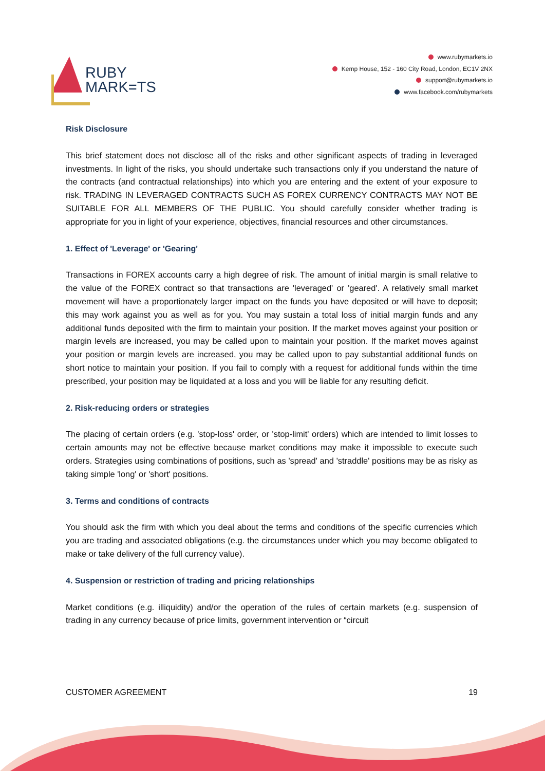RUBY
MARK=TS
www.rubymarkets.io
Kemp House, 152 - 160 City Road, London, EC1V 2NX
support@rubymarkets.io
www.facebook.com/rubymarkets
Risk Disclosure
This brief statement does not disclose all of the risks and other significant aspects of trading in leveraged investments. In light of the risks, you should undertake such transactions only if you understand the nature of the contracts (and contractual relationships) into which you are entering and the extent of your exposure to risk. TRADING IN LEVERAGED CONTRACTS SUCH AS FOREX CURRENCY CONTRACTS MAY NOT BE SUITABLE FOR ALL MEMBERS OF THE PUBLIC. You should carefully consider whether trading is appropriate for you in light of your experience, objectives, financial resources and other circumstances.
1. Effect of 'Leverage' or 'Gearing'
Transactions in FOREX accounts carry a high degree of risk. The amount of initial margin is small relative to the value of the FOREX contract so that transactions are 'leveraged' or 'geared'. A relatively small market movement will have a proportionately larger impact on the funds you have deposited or will have to deposit; this may work against you as well as for you. You may sustain a total loss of initial margin funds and any additional funds deposited with the firm to maintain your position. If the market moves against your position or margin levels are increased, you may be called upon to maintain your position. If the market moves against your position or margin levels are increased, you may be called upon to pay substantial additional funds on short notice to maintain your position. If you fail to comply with a request for additional funds within the time prescribed, your position may be liquidated at a loss and you will be liable for any resulting deficit.
2. Risk-reducing orders or strategies
The placing of certain orders (e.g. 'stop-loss' order, or 'stop-limit' orders) which are intended to limit losses to certain amounts may not be effective because market conditions may make it impossible to execute such orders. Strategies using combinations of positions, such as 'spread' and 'straddle' positions may be as risky as taking simple 'long' or 'short' positions.
3. Terms and conditions of contracts
You should ask the firm with which you deal about the terms and conditions of the specific currencies which you are trading and associated obligations (e.g. the circumstances under which you may become obligated to make or take delivery of the full currency value).
4. Suspension or restriction of trading and pricing relationships
Market conditions (e.g. illiquidity) and/or the operation of the rules of certain markets (e.g. suspension of trading in any currency because of price limits, government intervention or “circuit
CUSTOMER AGREEMENT 19